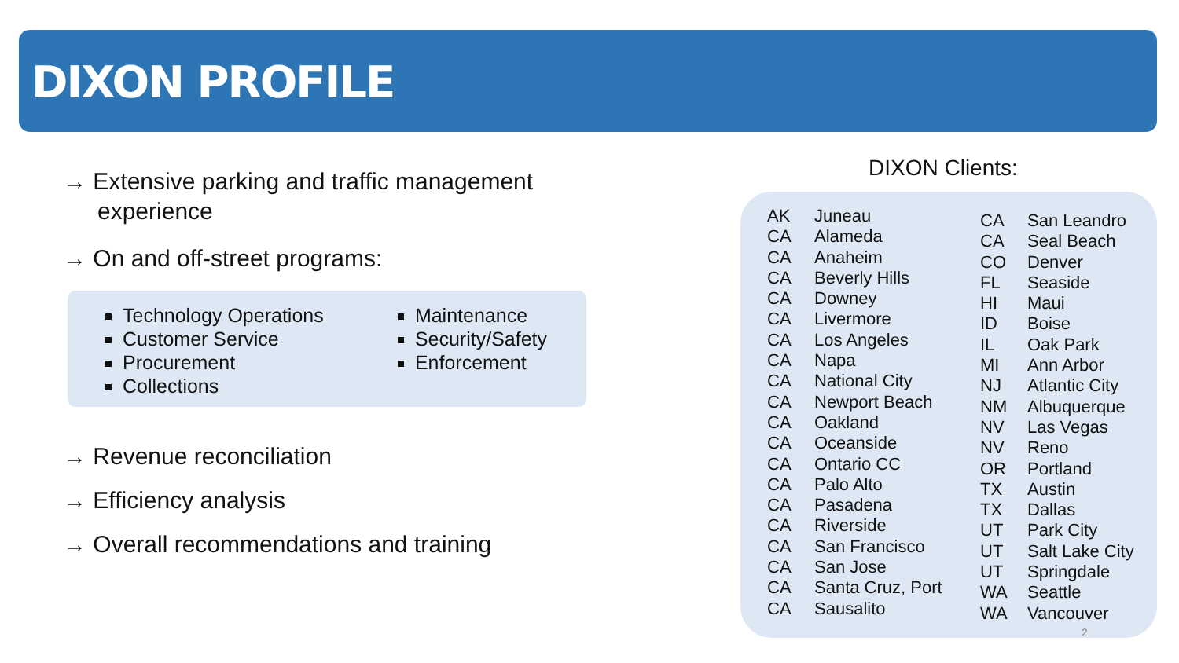DIXON PROFILE
→ Extensive parking and traffic management experience
→ On and off-street programs:
Technology Operations
Customer Service
Procurement
Collections
Maintenance
Security/Safety
Enforcement
→ Revenue reconciliation
→ Efficiency analysis
→ Overall recommendations and training
DIXON Clients:
| AK | Juneau |
| CA | Alameda |
| CA | Anaheim |
| CA | Beverly Hills |
| CA | Downey |
| CA | Livermore |
| CA | Los Angeles |
| CA | Napa |
| CA | National City |
| CA | Newport Beach |
| CA | Oakland |
| CA | Oceanside |
| CA | Ontario CC |
| CA | Palo Alto |
| CA | Pasadena |
| CA | Riverside |
| CA | San Francisco |
| CA | San Jose |
| CA | Santa Cruz, Port |
| CA | Sausalito |
| CA | San Leandro |
| CA | Seal Beach |
| CO | Denver |
| FL | Seaside |
| HI | Maui |
| ID | Boise |
| IL | Oak Park |
| MI | Ann Arbor |
| NJ | Atlantic City |
| NM | Albuquerque |
| NV | Las Vegas |
| NV | Reno |
| OR | Portland |
| TX | Austin |
| TX | Dallas |
| UT | Park City |
| UT | Salt Lake City |
| UT | Springdale |
| WA | Seattle |
| WA | Vancouver |
2